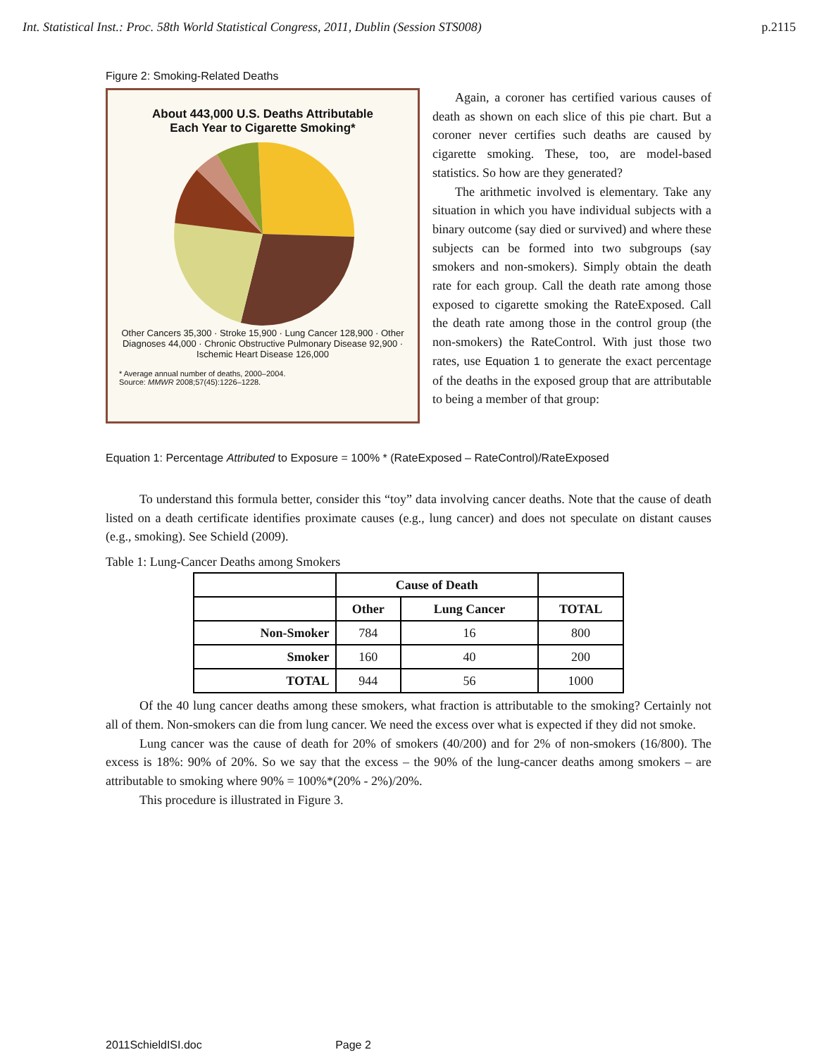Int. Statistical Inst.: Proc. 58th World Statistical Congress, 2011, Dublin (Session STS008) p.2115
Figure 2: Smoking-Related Deaths
About 443,000 U.S. Deaths Attributable
Each Year to Cigarette Smoking*
Other Cancers 35,300 · Stroke 15,900 · Lung Cancer 128,900 · Other Diagnoses 44,000 · Chronic Obstructive Pulmonary Disease 92,900 · Ischemic Heart Disease 126,000
* Average annual number of deaths, 2000–2004.
Source: MMWR 2008;57(45):1226–1228.
Again, a coroner has certified various causes of death as shown on each slice of this pie chart. But a coroner never certifies such deaths are caused by cigarette smoking. These, too, are model-based statistics. So how are they generated?
The arithmetic involved is elementary. Take any situation in which you have individual subjects with a binary outcome (say died or survived) and where these subjects can be formed into two subgroups (say smokers and non-smokers). Simply obtain the death rate for each group. Call the death rate among those exposed to cigarette smoking the RateExposed. Call the death rate among those in the control group (the non-smokers) the RateControl. With just those two rates, use Equation 1 to generate the exact percentage of the deaths in the exposed group that are attributable to being a member of that group:
Equation 1: Percentage Attributed to Exposure = 100% * (RateExposed – RateControl)/RateExposed
To understand this formula better, consider this “toy” data involving cancer deaths. Note that the cause of death listed on a death certificate identifies proximate causes (e.g., lung cancer) and does not speculate on distant causes (e.g., smoking). See Schield (2009).
Table 1: Lung-Cancer Deaths among Smokers
| | Cause of Death | | |
| --- | --- | --- | --- |
| | Other | Lung Cancer | TOTAL |
| Non-Smoker | 784 | 16 | 800 |
| Smoker | 160 | 40 | 200 |
| TOTAL | 944 | 56 | 1000 |
Of the 40 lung cancer deaths among these smokers, what fraction is attributable to the smoking? Certainly not all of them. Non-smokers can die from lung cancer. We need the excess over what is expected if they did not smoke.
Lung cancer was the cause of death for 20% of smokers (40/200) and for 2% of non-smokers (16/800). The excess is 18%: 90% of 20%. So we say that the excess – the 90% of the lung-cancer deaths among smokers – are attributable to smoking where 90% = 100%*(20% - 2%)/20%.
This procedure is illustrated in Figure 3.
2011SchieldISI.doc Page 2